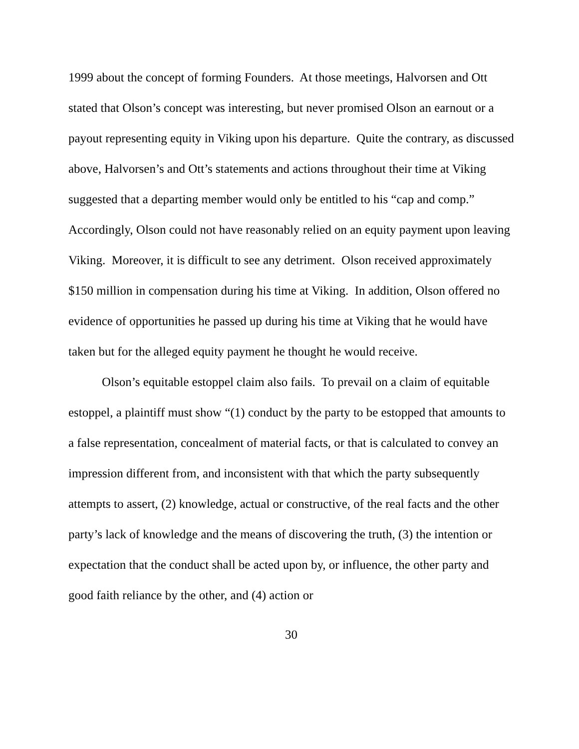1999 about the concept of forming Founders. At those meetings, Halvorsen and Ott stated that Olson’s concept was interesting, but never promised Olson an earnout or a payout representing equity in Viking upon his departure. Quite the contrary, as discussed above, Halvorsen’s and Ott’s statements and actions throughout their time at Viking suggested that a departing member would only be entitled to his “cap and comp.” Accordingly, Olson could not have reasonably relied on an equity payment upon leaving Viking. Moreover, it is difficult to see any detriment. Olson received approximately $150 million in compensation during his time at Viking. In addition, Olson offered no evidence of opportunities he passed up during his time at Viking that he would have taken but for the alleged equity payment he thought he would receive.
Olson’s equitable estoppel claim also fails. To prevail on a claim of equitable estoppel, a plaintiff must show “(1) conduct by the party to be estopped that amounts to a false representation, concealment of material facts, or that is calculated to convey an impression different from, and inconsistent with that which the party subsequently attempts to assert, (2) knowledge, actual or constructive, of the real facts and the other party’s lack of knowledge and the means of discovering the truth, (3) the intention or expectation that the conduct shall be acted upon by, or influence, the other party and good faith reliance by the other, and (4) action or
30